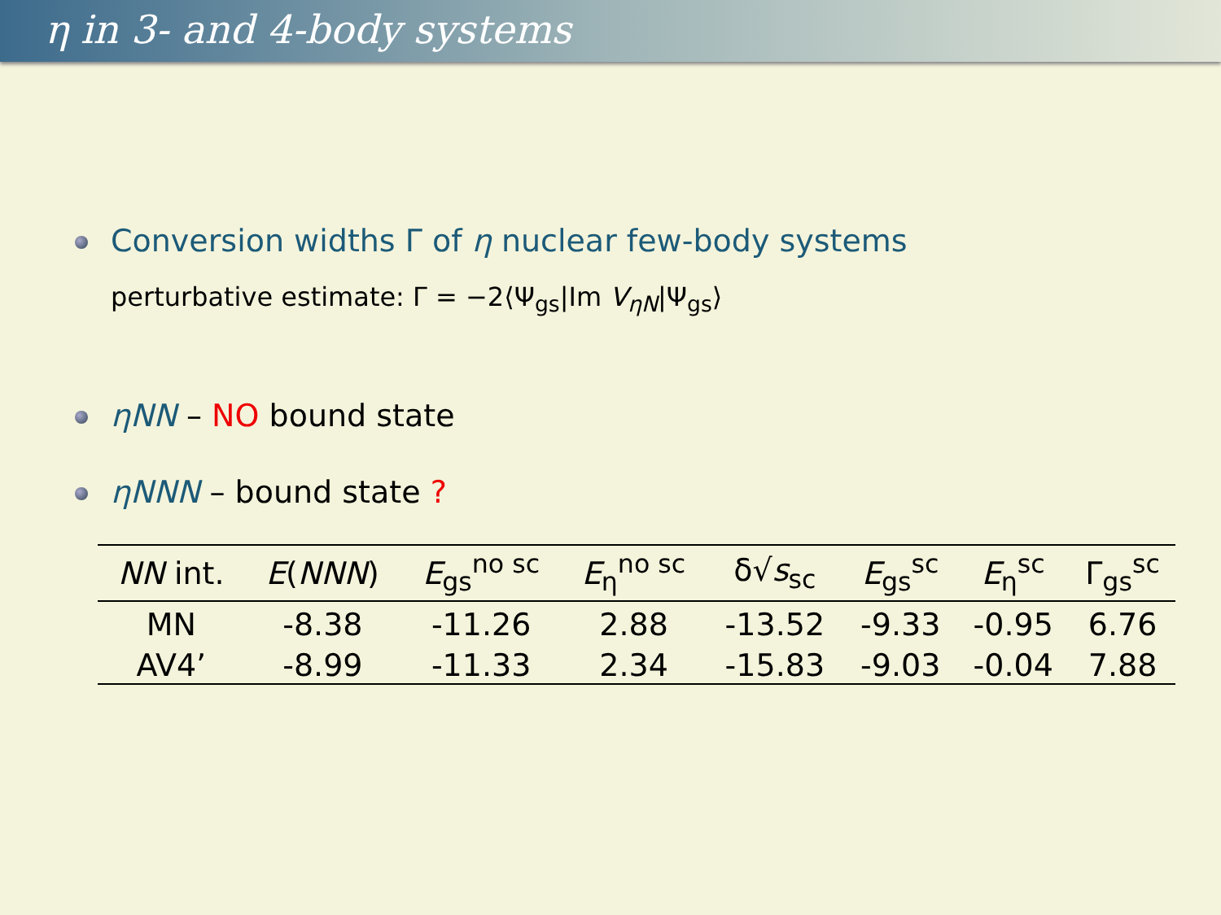η in 3- and 4-body systems
Conversion widths Γ of η nuclear few-body systems
perturbative estimate: Γ = −2⟨Ψ<sub>gs</sub>|Im V<sub>ηN</sub>|Ψ<sub>gs</sub>⟩
ηNN – NO bound state
ηNNN – bound state ?
| NN int. | E ( NNN ) | E<sub>gs</sub><sup>no sc</sup> | E<sub>η</sub><sup>no sc</sup> | δ√ s<sub>sc</sub> | E<sub>gs</sub><sup>sc</sup> | E<sub>η</sub><sup>sc</sup> | Γ<sub>gs</sub><sup>sc</sup> |
| --- | --- | --- | --- | --- | --- | --- | --- |
| MN | -8.38 | -11.26 | 2.88 | -13.52 | -9.33 | -0.95 | 6.76 |
| AV4’ | -8.99 | -11.33 | 2.34 | -15.83 | -9.03 | -0.04 | 7.88 |